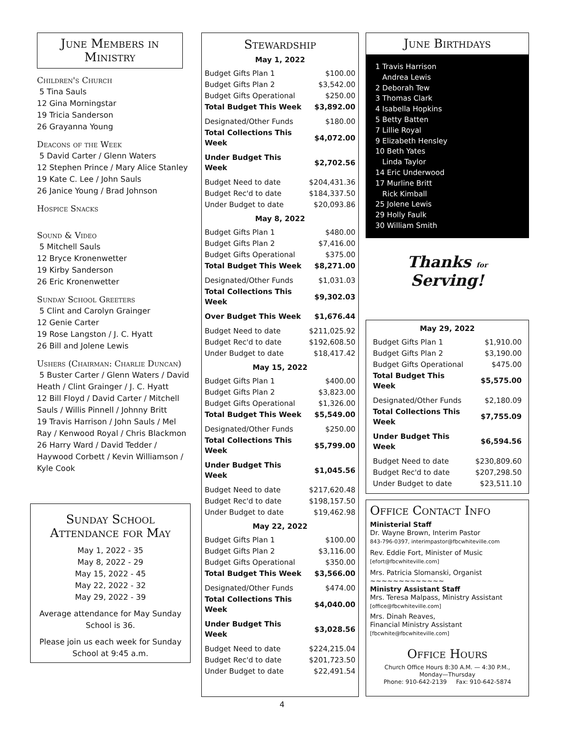June Members in Ministry
Children's Church
5 Tina Sauls
12 Gina Morningstar
19 Tricia Sanderson
26 Grayanna Young
Deacons of the Week
5 David Carter / Glenn Waters
12 Stephen Prince / Mary Alice Stanley
19 Kate C. Lee / John Sauls
26 Janice Young / Brad Johnson
Hospice Snacks
Sound & Video
5 Mitchell Sauls
12 Bryce Kronenwetter
19 Kirby Sanderson
26 Eric Kronenwetter
Sunday School Greeters
5 Clint and Carolyn Grainger
12 Genie Carter
19 Rose Langston / J. C. Hyatt
26 Bill and Jolene Lewis
Ushers (Chairman: Charlie Duncan)
5 Buster Carter / Glenn Waters / David Heath / Clint Grainger / J. C. Hyatt
12 Bill Floyd / David Carter / Mitchell Sauls / Willis Pinnell / Johnny Britt
19 Travis Harrison / John Sauls / Mel Ray / Kenwood Royal / Chris Blackmon
26 Harry Ward / David Tedder / Haywood Corbett / Kevin Williamson / Kyle Cook
Sunday School Attendance for May
May 1, 2022 - 35
May 8, 2022 - 29
May 15, 2022 - 45
May 22, 2022 - 32
May 29, 2022 - 39
Average attendance for May Sunday School is 36.
Please join us each week for Sunday School at 9:45 a.m.
Stewardship
May 1, 2022
| Budget Gifts Plan 1 | $100.00 |
| Budget Gifts Plan 2 | $3,542.00 |
| Budget Gifts Operational | $250.00 |
| Total Budget This Week | $3,892.00 |
| Designated/Other Funds | $180.00 |
| Total Collections This Week | $4,072.00 |
| Under Budget This Week | $2,702.56 |
| Budget Need to date | $204,431.36 |
| Budget Rec'd to date | $184,337.50 |
| Under Budget to date | $20,093.86 |
May 8, 2022
| Budget Gifts Plan 1 | $480.00 |
| Budget Gifts Plan 2 | $7,416.00 |
| Budget Gifts Operational | $375.00 |
| Total Budget This Week | $8,271.00 |
| Designated/Other Funds | $1,031.03 |
| Total Collections This Week | $9,302.03 |
| Over Budget This Week | $1,676.44 |
| Budget Need to date | $211,025.92 |
| Budget Rec'd to date | $192,608.50 |
| Under Budget to date | $18,417.42 |
May 15, 2022
| Budget Gifts Plan 1 | $400.00 |
| Budget Gifts Plan 2 | $3,823.00 |
| Budget Gifts Operational | $1,326.00 |
| Total Budget This Week | $5,549.00 |
| Designated/Other Funds | $250.00 |
| Total Collections This Week | $5,799.00 |
| Under Budget This Week | $1,045.56 |
| Budget Need to date | $217,620.48 |
| Budget Rec'd to date | $198,157.50 |
| Under Budget to date | $19,462.98 |
May 22, 2022
| Budget Gifts Plan 1 | $100.00 |
| Budget Gifts Plan 2 | $3,116.00 |
| Budget Gifts Operational | $350.00 |
| Total Budget This Week | $3,566.00 |
| Designated/Other Funds | $474.00 |
| Total Collections This Week | $4,040.00 |
| Under Budget This Week | $3,028.56 |
| Budget Need to date | $224,215.04 |
| Budget Rec'd to date | $201,723.50 |
| Under Budget to date | $22,491.54 |
June Birthdays
1 Travis Harrison
Andrea Lewis
2 Deborah Tew
3 Thomas Clark
4 Isabella Hopkins
5 Betty Batten
7 Lillie Royal
9 Elizabeth Hensley
10 Beth Yates
Linda Taylor
14 Eric Underwood
17 Murline Britt
Rick Kimball
25 Jolene Lewis
29 Holly Faulk
30 William Smith
Thanks for
Serving!
May 29, 2022
| Budget Gifts Plan 1 | $1,910.00 |
| Budget Gifts Plan 2 | $3,190.00 |
| Budget Gifts Operational | $475.00 |
| Total Budget This Week | $5,575.00 |
| Designated/Other Funds | $2,180.09 |
| Total Collections This Week | $7,755.09 |
| Under Budget This Week | $6,594.56 |
| Budget Need to date | $230,809.60 |
| Budget Rec'd to date | $207,298.50 |
| Under Budget to date | $23,511.10 |
Office Contact Info
Ministerial Staff
Dr. Wayne Brown, Interim Pastor
843-796-0397, interimpastor@fbcwhiteville.com
Rev. Eddie Fort, Minister of Music
[efort@fbcwhiteville.com]
Mrs. Patricia Slomanski, Organist
~~~~~~~~~~~~~
Ministry Assistant Staff
Mrs. Teresa Malpass, Ministry Assistant
[office@fbcwhiteville.com]
Mrs. Dinah Reaves,
Financial Ministry Assistant
[fbcwhite@fbcwhiteville.com]
Office Hours
Church Office Hours 8:30 A.M. — 4:30 P.M.,
Monday—Thursday
Phone: 910-642-2139 Fax: 910-642-5874
4